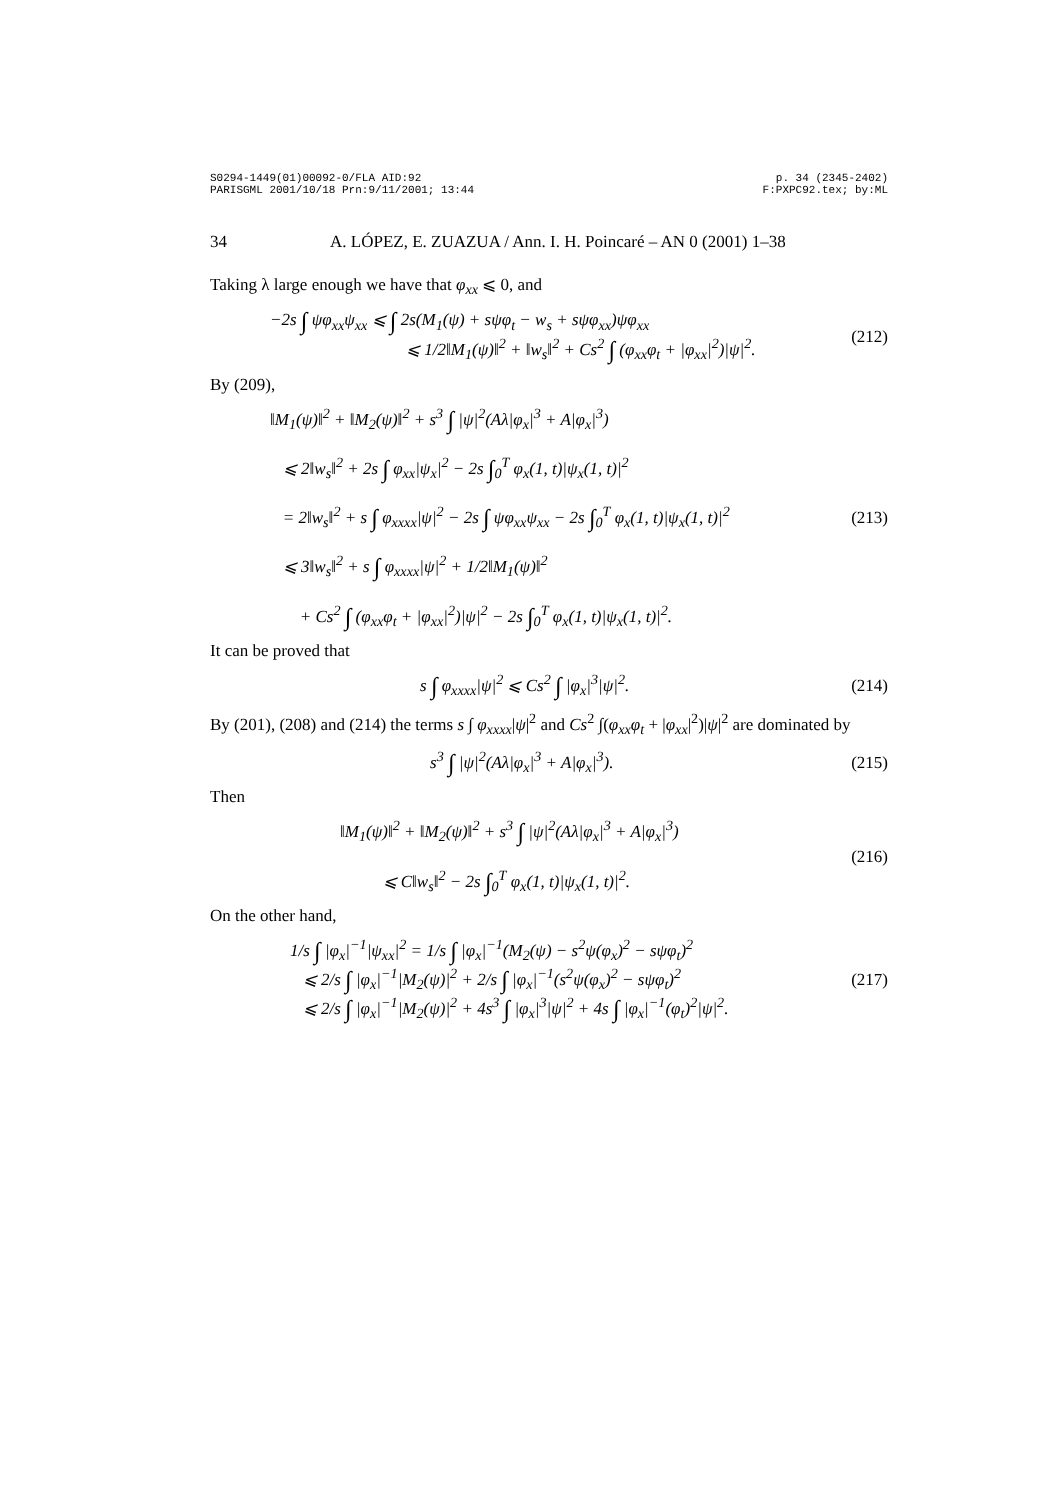S0294-1449(01)00092-0/FLA AID:92
PARISGML 2001/10/18 Prn:9/11/2001; 13:44
p. 34 (2345-2402)
F:PXPC92.tex; by:ML
34 A. LÓPEZ, E. ZUAZUA / Ann. I. H. Poincaré – AN 0 (2001) 1–38
Taking λ large enough we have that φ<sub>xx</sub> ⩽ 0, and
−2s ∫ ψφ<sub>xx</sub>ψ<sub>xx</sub> ⩽ ∫ 2s(M<sub>1</sub>(ψ) + sψφ<sub>t</sub> − w<sub>s</sub> + sψφ<sub>xx</sub>)ψφ<sub>xx</sub>
⩽ 1/2‖M<sub>1</sub>(ψ)‖<sup>2</sup> + ‖w<sub>s</sub>‖<sup>2</sup> + Cs<sup>2</sup> ∫ (φ<sub>xx</sub>φ<sub>t</sub> + |φ<sub>xx</sub>|<sup>2</sup>)|ψ|<sup>2</sup>. (212)
By (209),
‖M<sub>1</sub>(ψ)‖<sup>2</sup> + ‖M<sub>2</sub>(ψ)‖<sup>2</sup> + s<sup>3</sup> ∫ |ψ|<sup>2</sup>(Aλ|φ<sub>x</sub>|<sup>3</sup> + A|φ<sub>x</sub>|<sup>3</sup>)
⩽ 2‖w<sub>s</sub>‖<sup>2</sup> + 2s ∫ φ<sub>xx</sub>|ψ<sub>x</sub>|<sup>2</sup> − 2s ∫<sub>0</sub><sup>T</sup> φ<sub>x</sub>(1, t)|ψ<sub>x</sub>(1, t)|<sup>2</sup>
= 2‖w<sub>s</sub>‖<sup>2</sup> + s ∫ φ<sub>xxxx</sub>|ψ|<sup>2</sup> − 2s ∫ ψφ<sub>xx</sub>ψ<sub>xx</sub> − 2s ∫<sub>0</sub><sup>T</sup> φ<sub>x</sub>(1, t)|ψ<sub>x</sub>(1, t)|<sup>2</sup>
⩽ 3‖w<sub>s</sub>‖<sup>2</sup> + s ∫ φ<sub>xxxx</sub>|ψ|<sup>2</sup> + 1/2‖M<sub>1</sub>(ψ)‖<sup>2</sup>
+ Cs<sup>2</sup> ∫ (φ<sub>xx</sub>φ<sub>t</sub> + |φ<sub>xx</sub>|<sup>2</sup>)|ψ|<sup>2</sup> − 2s ∫<sub>0</sub><sup>T</sup> φ<sub>x</sub>(1, t)|ψ<sub>x</sub>(1, t)|<sup>2</sup>. (213)
It can be proved that
s ∫ φ<sub>xxxx</sub>|ψ|<sup>2</sup> ⩽ Cs<sup>2</sup> ∫ |φ<sub>x</sub>|<sup>3</sup>|ψ|<sup>2</sup>. (214)
By (201), (208) and (214) the terms s ∫ φ<sub>xxxx</sub>|ψ|<sup>2</sup> and Cs<sup>2</sup> ∫(φ<sub>xx</sub>φ<sub>t</sub> + |φ<sub>xx</sub>|<sup>2</sup>)|ψ|<sup>2</sup> are dominated by
s<sup>3</sup> ∫ |ψ|<sup>2</sup>(Aλ|φ<sub>x</sub>|<sup>3</sup> + A|φ<sub>x</sub>|<sup>3</sup>). (215)
Then
‖M<sub>1</sub>(ψ)‖<sup>2</sup> + ‖M<sub>2</sub>(ψ)‖<sup>2</sup> + s<sup>3</sup> ∫ |ψ|<sup>2</sup>(Aλ|φ<sub>x</sub>|<sup>3</sup> + A|φ<sub>x</sub>|<sup>3</sup>)
⩽ C‖w<sub>s</sub>‖<sup>2</sup> − 2s ∫<sub>0</sub><sup>T</sup> φ<sub>x</sub>(1, t)|ψ<sub>x</sub>(1, t)|<sup>2</sup>. (216)
On the other hand,
1/s ∫ |φ<sub>x</sub>|<sup>−1</sup>|ψ<sub>xx</sub>|<sup>2</sup> = 1/s ∫ |φ<sub>x</sub>|<sup>−1</sup>(M<sub>2</sub>(ψ) − s<sup>2</sup>ψ(φ<sub>x</sub>)<sup>2</sup> − sψφ<sub>t</sub>)<sup>2</sup>
⩽ 2/s ∫ |φ<sub>x</sub>|<sup>−1</sup>|M<sub>2</sub>(ψ)|<sup>2</sup> + 2/s ∫ |φ<sub>x</sub>|<sup>−1</sup>(s<sup>2</sup>ψ(φ<sub>x</sub>)<sup>2</sup> − sψφ<sub>t</sub>)<sup>2</sup>
⩽ 2/s ∫ |φ<sub>x</sub>|<sup>−1</sup>|M<sub>2</sub>(ψ)|<sup>2</sup> + 4s<sup>3</sup> ∫ |φ<sub>x</sub>|<sup>3</sup>|ψ|<sup>2</sup> + 4s ∫ |φ<sub>x</sub>|<sup>−1</sup>(φ<sub>t</sub>)<sup>2</sup>|ψ|<sup>2</sup>. (217)